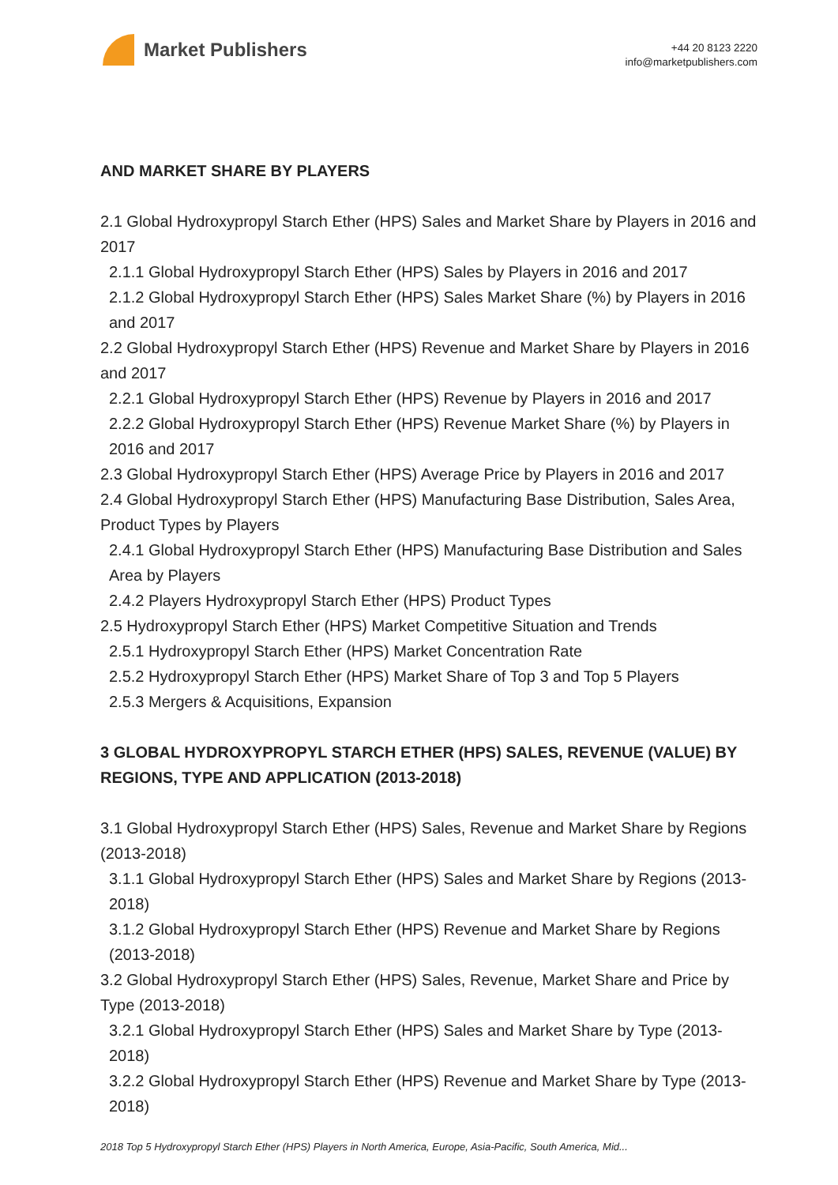Market Publishers
+44 20 8123 2220
info@marketpublishers.com
AND MARKET SHARE BY PLAYERS
2.1 Global Hydroxypropyl Starch Ether (HPS) Sales and Market Share by Players in 2016 and 2017
2.1.1 Global Hydroxypropyl Starch Ether (HPS) Sales by Players in 2016 and 2017
2.1.2 Global Hydroxypropyl Starch Ether (HPS) Sales Market Share (%) by Players in 2016 and 2017
2.2 Global Hydroxypropyl Starch Ether (HPS) Revenue and Market Share by Players in 2016 and 2017
2.2.1 Global Hydroxypropyl Starch Ether (HPS) Revenue by Players in 2016 and 2017
2.2.2 Global Hydroxypropyl Starch Ether (HPS) Revenue Market Share (%) by Players in 2016 and 2017
2.3 Global Hydroxypropyl Starch Ether (HPS) Average Price by Players in 2016 and 2017
2.4 Global Hydroxypropyl Starch Ether (HPS) Manufacturing Base Distribution, Sales Area, Product Types by Players
2.4.1 Global Hydroxypropyl Starch Ether (HPS) Manufacturing Base Distribution and Sales Area by Players
2.4.2 Players Hydroxypropyl Starch Ether (HPS) Product Types
2.5 Hydroxypropyl Starch Ether (HPS) Market Competitive Situation and Trends
2.5.1 Hydroxypropyl Starch Ether (HPS) Market Concentration Rate
2.5.2 Hydroxypropyl Starch Ether (HPS) Market Share of Top 3 and Top 5 Players
2.5.3 Mergers & Acquisitions, Expansion
3 GLOBAL HYDROXYPROPYL STARCH ETHER (HPS) SALES, REVENUE (VALUE) BY REGIONS, TYPE AND APPLICATION (2013-2018)
3.1 Global Hydroxypropyl Starch Ether (HPS) Sales, Revenue and Market Share by Regions (2013-2018)
3.1.1 Global Hydroxypropyl Starch Ether (HPS) Sales and Market Share by Regions (2013-2018)
3.1.2 Global Hydroxypropyl Starch Ether (HPS) Revenue and Market Share by Regions (2013-2018)
3.2 Global Hydroxypropyl Starch Ether (HPS) Sales, Revenue, Market Share and Price by Type (2013-2018)
3.2.1 Global Hydroxypropyl Starch Ether (HPS) Sales and Market Share by Type (2013-2018)
3.2.2 Global Hydroxypropyl Starch Ether (HPS) Revenue and Market Share by Type (2013-2018)
2018 Top 5 Hydroxypropyl Starch Ether (HPS) Players in North America, Europe, Asia-Pacific, South America, Mid...